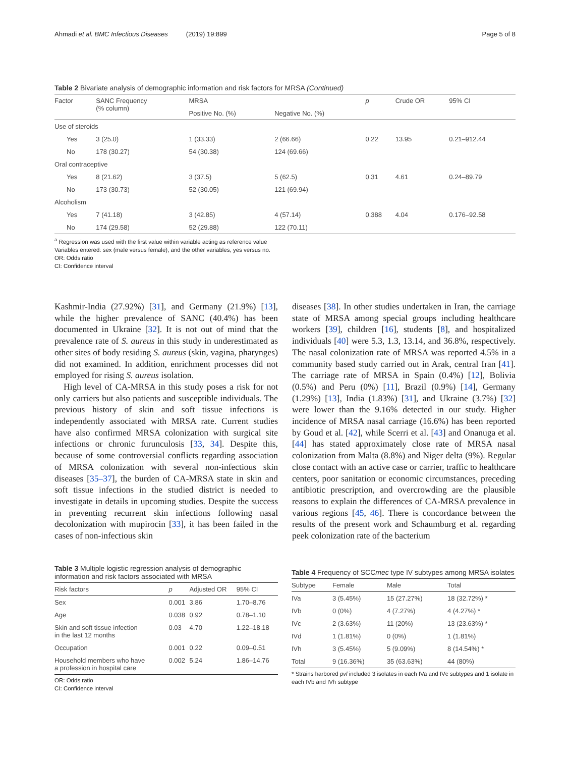Ahmadi et al. BMC Infectious Diseases (2019) 19:899 Page 5 of 8
Table 2 Bivariate analysis of demographic information and risk factors for MRSA (Continued)
| Factor | SANC Frequency (% column) | MRSA | | p | Crude OR | 95% CI |
| --- | --- | --- | --- | --- | --- | --- |
| | | Positive No. (%) | Negative No. (%) | | | |
| Use of steroids | | | | | | |
| Yes | 3 (25.0) | 1 (33.33) | 2 (66.66) | 0.22 | 13.95 | 0.21–912.44 |
| No | 178 (30.27) | 54 (30.38) | 124 (69.66) | | | |
| Oral contraceptive | | | | | | |
| Yes | 8 (21.62) | 3 (37.5) | 5 (62.5) | 0.31 | 4.61 | 0.24–89.79 |
| No | 173 (30.73) | 52 (30.05) | 121 (69.94) | | | |
| Alcoholism | | | | | | |
| Yes | 7 (41.18) | 3 (42.85) | 4 (57.14) | 0.388 | 4.04 | 0.176–92.58 |
| No | 174 (29.58) | 52 (29.88) | 122 (70.11) | | | |
<sup>a</sup> Regression was used with the first value within variable acting as reference value
Variables entered: sex (male versus female), and the other variables, yes versus no.
OR: Odds ratio
CI: Confidence interval
Kashmir-India (27.92%) [31], and Germany (21.9%) [13], while the higher prevalence of SANC (40.4%) has been documented in Ukraine [32]. It is not out of mind that the prevalence rate of S. aureus in this study in underestimated as other sites of body residing S. aureus (skin, vagina, pharynges) did not examined. In addition, enrichment processes did not employed for rising S. aureus isolation.
High level of CA-MRSA in this study poses a risk for not only carriers but also patients and susceptible individuals. The previous history of skin and soft tissue infections is independently associated with MRSA rate. Current studies have also confirmed MRSA colonization with surgical site infections or chronic furunculosis [33, 34]. Despite this, because of some controversial conflicts regarding association of MRSA colonization with several non-infectious skin diseases [35–37], the burden of CA-MRSA state in skin and soft tissue infections in the studied district is needed to investigate in details in upcoming studies. Despite the success in preventing recurrent skin infections following nasal decolonization with mupirocin [33], it has been failed in the cases of non-infectious skin
diseases [38]. In other studies undertaken in Iran, the carriage state of MRSA among special groups including healthcare workers [39], children [16], students [8], and hospitalized individuals [40] were 5.3, 1.3, 13.14, and 36.8%, respectively. The nasal colonization rate of MRSA was reported 4.5% in a community based study carried out in Arak, central Iran [41]. The carriage rate of MRSA in Spain (0.4%) [12], Bolivia (0.5%) and Peru (0%) [11], Brazil (0.9%) [14], Germany (1.29%) [13], India (1.83%) [31], and Ukraine (3.7%) [32] were lower than the 9.16% detected in our study. Higher incidence of MRSA nasal carriage (16.6%) has been reported by Goud et al. [42], while Scerri et al. [43] and Onanuga et al. [44] has stated approximately close rate of MRSA nasal colonization from Malta (8.8%) and Niger delta (9%). Regular close contact with an active case or carrier, traffic to healthcare centers, poor sanitation or economic circumstances, preceding antibiotic prescription, and overcrowding are the plausible reasons to explain the differences of CA-MRSA prevalence in various regions [45, 46]. There is concordance between the results of the present work and Schaumburg et al. regarding peek colonization rate of the bacterium
Table 3 Multiple logistic regression analysis of demographic information and risk factors associated with MRSA
| Risk factors | p | Adjusted OR | 95% CI |
| --- | --- | --- | --- |
| Sex | 0.001 | 3.86 | 1.70–8.76 |
| Age | 0.038 | 0.92 | 0.78–1.10 |
| Skin and soft tissue infection in the last 12 months | 0.03 | 4.70 | 1.22–18.18 |
| Occupation | 0.001 | 0.22 | 0.09–0.51 |
| Household members who have a profession in hospital care | 0.002 | 5.24 | 1.86–14.76 |
OR: Odds ratio
CI: Confidence interval
Table 4 Frequency of SCCmec type IV subtypes among MRSA isolates
| Subtype | Female | Male | Total |
| --- | --- | --- | --- |
| IVa | 3 (5.45%) | 15 (27.27%) | 18 (32.72%) * |
| IVb | 0 (0%) | 4 (7.27%) | 4 (4.27%) * |
| IVc | 2 (3.63%) | 11 (20%) | 13 (23.63%) * |
| IVd | 1 (1.81%) | 0 (0%) | 1 (1.81%) |
| IVh | 3 (5.45%) | 5 (9.09%) | 8 (14.54%) * |
| Total | 9 (16.36%) | 35 (63.63%) | 44 (80%) |
* Strains harbored pvl included 3 isolates in each IVa and IVc subtypes and 1 isolate in each IVb and IVh subtype